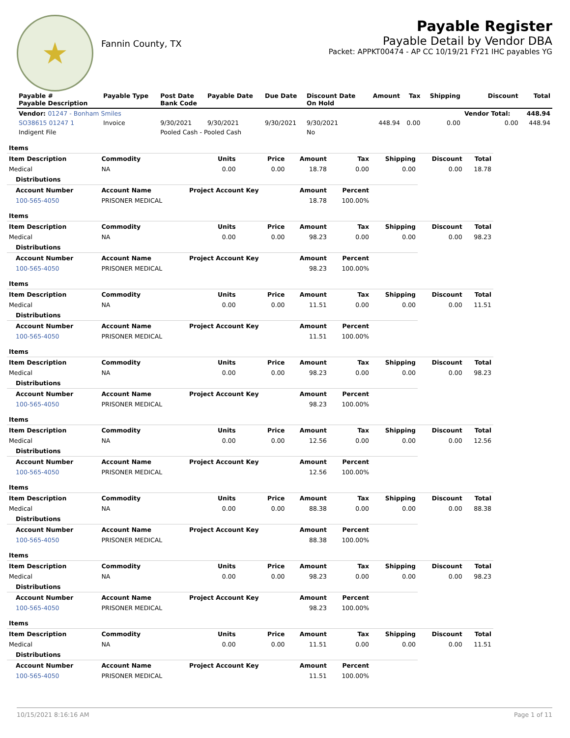★
Fannin County, TX
Payable Register
Payable Detail by Vendor DBA
Packet: APPKT00474 - AP CC 10/19/21 FY21 IHC payables YG
| Payable # Payable Description | Payable Type | Post Date Bank Code | Payable Date | Due Date | Discount Date On Hold | Amount | Tax | Shipping | Discount | Total |
| --- | --- | --- | --- | --- | --- | --- | --- | --- | --- | --- |
| Vendor: 01247 - Bonham Smiles | | | | | | | | | Vendor Total: | 448.94 |
| SO38615 01247 1 | Invoice | 9/30/2021 | 9/30/2021 | 9/30/2021 | 9/30/2021 | 448.94 | 0.00 | 0.00 | 0.00 | 448.94 |
| Indigent File | | Pooled Cash - Pooled Cash | | | No | | | | | |
| Items |
| --- |
| Item Description | Commodity | Units | Price | Amount | Tax | Shipping | Discount | Total |
| --- | --- | --- | --- | --- | --- | --- | --- | --- |
| Medical | NA | 0.00 | 0.00 | 18.78 | 0.00 | 0.00 | 0.00 | 18.78 |
| Distributions | | | | | | | | |
| Account Number | Account Name | Project Account Key | | Amount | Percent | | | |
| 100-565-4050 | PRISONER MEDICAL | | | 18.78 | 100.00% | | | |
| Items | | | | | | | | |
| Item Description | Commodity | Units | Price | Amount | Tax | Shipping | Discount | Total |
| Medical | NA | 0.00 | 0.00 | 98.23 | 0.00 | 0.00 | 0.00 | 98.23 |
| Distributions | | | | | | | | |
| Account Number | Account Name | Project Account Key | | Amount | Percent | | | |
| 100-565-4050 | PRISONER MEDICAL | | | 98.23 | 100.00% | | | |
| Items | | | | | | | | |
| Item Description | Commodity | Units | Price | Amount | Tax | Shipping | Discount | Total |
| Medical | NA | 0.00 | 0.00 | 11.51 | 0.00 | 0.00 | 0.00 | 11.51 |
| Distributions | | | | | | | | |
| Account Number | Account Name | Project Account Key | | Amount | Percent | | | |
| 100-565-4050 | PRISONER MEDICAL | | | 11.51 | 100.00% | | | |
| Items | | | | | | | | |
| Item Description | Commodity | Units | Price | Amount | Tax | Shipping | Discount | Total |
| Medical | NA | 0.00 | 0.00 | 98.23 | 0.00 | 0.00 | 0.00 | 98.23 |
| Distributions | | | | | | | | |
| Account Number | Account Name | Project Account Key | | Amount | Percent | | | |
| 100-565-4050 | PRISONER MEDICAL | | | 98.23 | 100.00% | | | |
| Items | | | | | | | | |
| Item Description | Commodity | Units | Price | Amount | Tax | Shipping | Discount | Total |
| Medical | NA | 0.00 | 0.00 | 12.56 | 0.00 | 0.00 | 0.00 | 12.56 |
| Distributions | | | | | | | | |
| Account Number | Account Name | Project Account Key | | Amount | Percent | | | |
| 100-565-4050 | PRISONER MEDICAL | | | 12.56 | 100.00% | | | |
| Items | | | | | | | | |
| Item Description | Commodity | Units | Price | Amount | Tax | Shipping | Discount | Total |
| Medical | NA | 0.00 | 0.00 | 88.38 | 0.00 | 0.00 | 0.00 | 88.38 |
| Distributions | | | | | | | | |
| Account Number | Account Name | Project Account Key | | Amount | Percent | | | |
| 100-565-4050 | PRISONER MEDICAL | | | 88.38 | 100.00% | | | |
| Items | | | | | | | | |
| Item Description | Commodity | Units | Price | Amount | Tax | Shipping | Discount | Total |
| Medical | NA | 0.00 | 0.00 | 98.23 | 0.00 | 0.00 | 0.00 | 98.23 |
| Distributions | | | | | | | | |
| Account Number | Account Name | Project Account Key | | Amount | Percent | | | |
| 100-565-4050 | PRISONER MEDICAL | | | 98.23 | 100.00% | | | |
| Items | | | | | | | | |
| Item Description | Commodity | Units | Price | Amount | Tax | Shipping | Discount | Total |
| Medical | NA | 0.00 | 0.00 | 11.51 | 0.00 | 0.00 | 0.00 | 11.51 |
| Distributions | | | | | | | | |
| Account Number | Account Name | Project Account Key | | Amount | Percent | | | |
| 100-565-4050 | PRISONER MEDICAL | | | 11.51 | 100.00% | | | |
10/15/2021 8:16:16 AM Page 1 of 11